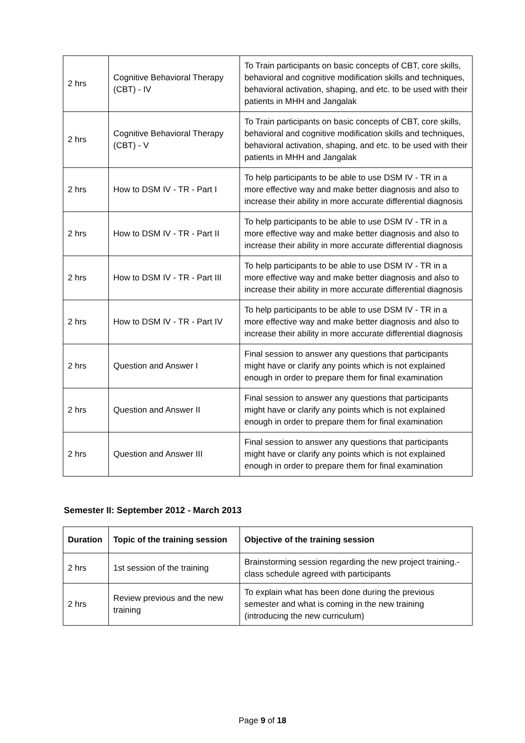| 2 hrs | Cognitive Behavioral Therapy (CBT) - IV | To Train participants on basic concepts of CBT, core skills, behavioral and cognitive modification skills and techniques, behavioral activation, shaping, and etc. to be used with their patients in MHH and Jangalak |
| 2 hrs | Cognitive Behavioral Therapy (CBT) - V | To Train participants on basic concepts of CBT, core skills, behavioral and cognitive modification skills and techniques, behavioral activation, shaping, and etc. to be used with their patients in MHH and Jangalak |
| 2 hrs | How to DSM IV - TR - Part I | To help participants to be able to use DSM IV - TR in a more effective way and make better diagnosis and also to increase their ability in more accurate differential diagnosis |
| 2 hrs | How to DSM IV - TR - Part II | To help participants to be able to use DSM IV - TR in a more effective way and make better diagnosis and also to increase their ability in more accurate differential diagnosis |
| 2 hrs | How to DSM IV - TR - Part III | To help participants to be able to use DSM IV - TR in a more effective way and make better diagnosis and also to increase their ability in more accurate differential diagnosis |
| 2 hrs | How to DSM IV - TR - Part IV | To help participants to be able to use DSM IV - TR in a more effective way and make better diagnosis and also to increase their ability in more accurate differential diagnosis |
| 2 hrs | Question and Answer I | Final session to answer any questions that participants might have or clarify any points which is not explained enough in order to prepare them for final examination |
| 2 hrs | Question and Answer II | Final session to answer any questions that participants might have or clarify any points which is not explained enough in order to prepare them for final examination |
| 2 hrs | Question and Answer III | Final session to answer any questions that participants might have or clarify any points which is not explained enough in order to prepare them for final examination |
Semester II: September 2012 - March 2013
| Duration | Topic of the training session | Objective of the training session |
| --- | --- | --- |
| 2 hrs | 1st session of the training | Brainstorming session regarding the new project training.- class schedule agreed with participants |
| 2 hrs | Review previous and the new training | To explain what has been done during the previous semester and what is coming in the new training (introducing the new curriculum) |
Page 9 of 18